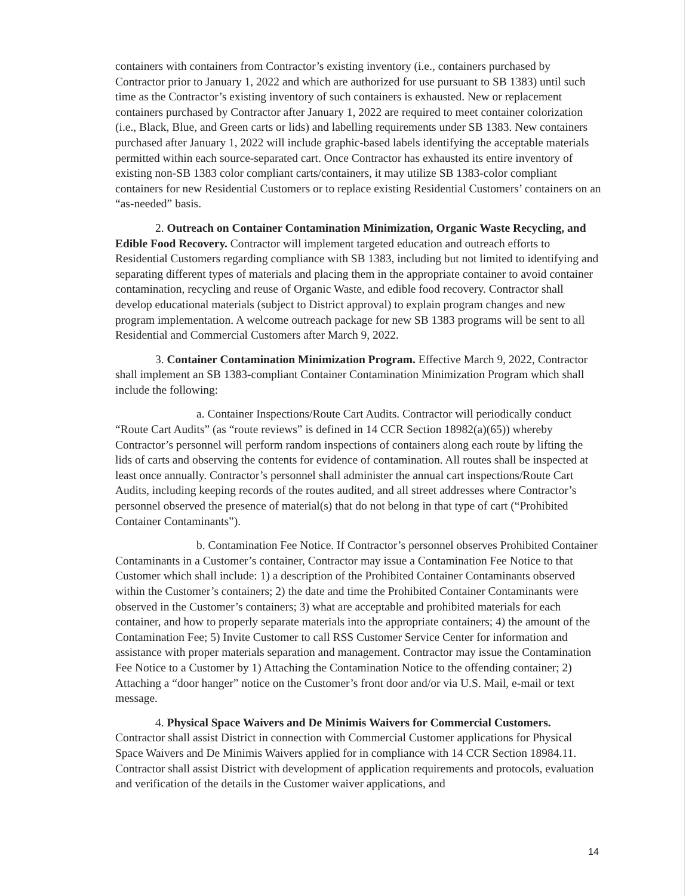containers with containers from Contractor’s existing inventory (i.e., containers purchased by Contractor prior to January 1, 2022 and which are authorized for use pursuant to SB 1383) until such time as the Contractor’s existing inventory of such containers is exhausted. New or replacement containers purchased by Contractor after January 1, 2022 are required to meet container colorization (i.e., Black, Blue, and Green carts or lids) and labelling requirements under SB 1383. New containers purchased after January 1, 2022 will include graphic-based labels identifying the acceptable materials permitted within each source-separated cart. Once Contractor has exhausted its entire inventory of existing non-SB 1383 color compliant carts/containers, it may utilize SB 1383-color compliant containers for new Residential Customers or to replace existing Residential Customers’ containers on an “as-needed” basis.
2. Outreach on Container Contamination Minimization, Organic Waste Recycling, and Edible Food Recovery. Contractor will implement targeted education and outreach efforts to Residential Customers regarding compliance with SB 1383, including but not limited to identifying and separating different types of materials and placing them in the appropriate container to avoid container contamination, recycling and reuse of Organic Waste, and edible food recovery. Contractor shall develop educational materials (subject to District approval) to explain program changes and new program implementation. A welcome outreach package for new SB 1383 programs will be sent to all Residential and Commercial Customers after March 9, 2022.
3. Container Contamination Minimization Program. Effective March 9, 2022, Contractor shall implement an SB 1383-compliant Container Contamination Minimization Program which shall include the following:
a. Container Inspections/Route Cart Audits. Contractor will periodically conduct “Route Cart Audits” (as “route reviews” is defined in 14 CCR Section 18982(a)(65)) whereby Contractor’s personnel will perform random inspections of containers along each route by lifting the lids of carts and observing the contents for evidence of contamination. All routes shall be inspected at least once annually. Contractor’s personnel shall administer the annual cart inspections/Route Cart Audits, including keeping records of the routes audited, and all street addresses where Contractor’s personnel observed the presence of material(s) that do not belong in that type of cart (“Prohibited Container Contaminants”).
b. Contamination Fee Notice. If Contractor’s personnel observes Prohibited Container Contaminants in a Customer’s container, Contractor may issue a Contamination Fee Notice to that Customer which shall include: 1) a description of the Prohibited Container Contaminants observed within the Customer’s containers; 2) the date and time the Prohibited Container Contaminants were observed in the Customer’s containers; 3) what are acceptable and prohibited materials for each container, and how to properly separate materials into the appropriate containers; 4) the amount of the Contamination Fee; 5) Invite Customer to call RSS Customer Service Center for information and assistance with proper materials separation and management. Contractor may issue the Contamination Fee Notice to a Customer by 1) Attaching the Contamination Notice to the offending container; 2) Attaching a “door hanger” notice on the Customer’s front door and/or via U.S. Mail, e-mail or text message.
4. Physical Space Waivers and De Minimis Waivers for Commercial Customers. Contractor shall assist District in connection with Commercial Customer applications for Physical Space Waivers and De Minimis Waivers applied for in compliance with 14 CCR Section 18984.11. Contractor shall assist District with development of application requirements and protocols, evaluation and verification of the details in the Customer waiver applications, and
14